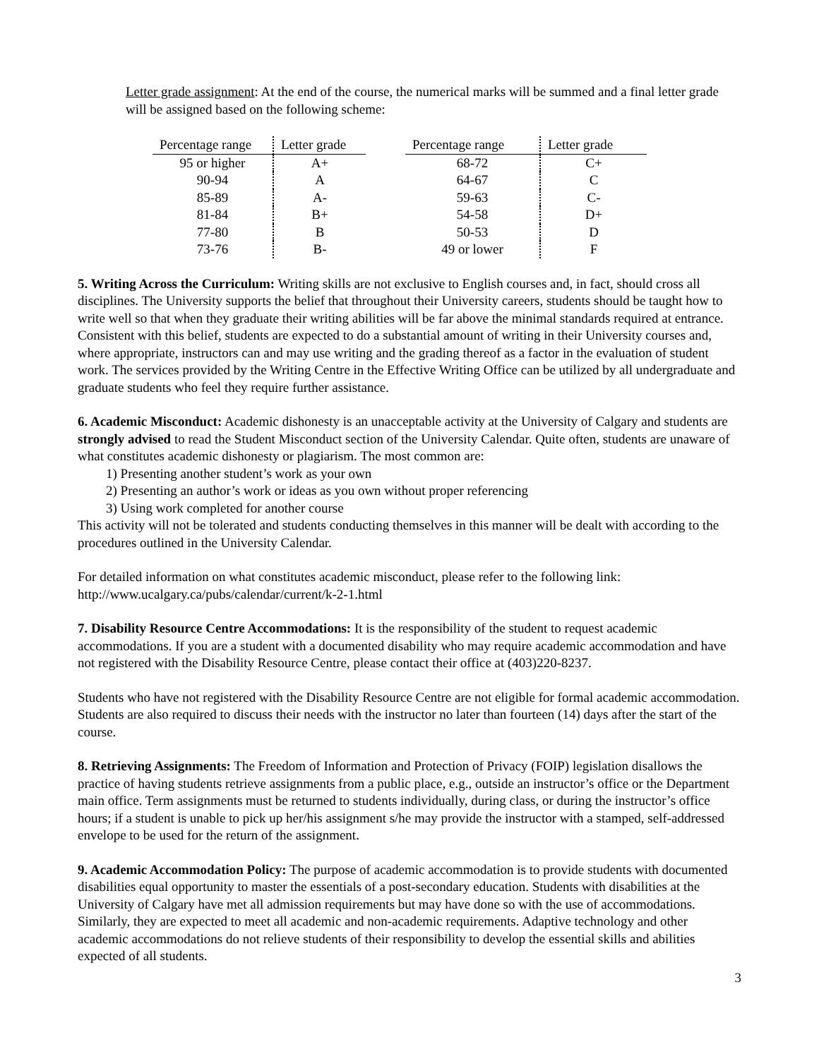Letter grade assignment: At the end of the course, the numerical marks will be summed and a final letter grade will be assigned based on the following scheme:
| Percentage range | Letter grade |
| --- | --- |
| 95 or higher | A+ |
| 90-94 | A |
| 85-89 | A- |
| 81-84 | B+ |
| 77-80 | B |
| 73-76 | B- |
| Percentage range | Letter grade |
| --- | --- |
| 68-72 | C+ |
| 64-67 | C |
| 59-63 | C- |
| 54-58 | D+ |
| 50-53 | D |
| 49 or lower | F |
5. Writing Across the Curriculum: Writing skills are not exclusive to English courses and, in fact, should cross all disciplines. The University supports the belief that throughout their University careers, students should be taught how to write well so that when they graduate their writing abilities will be far above the minimal standards required at entrance. Consistent with this belief, students are expected to do a substantial amount of writing in their University courses and, where appropriate, instructors can and may use writing and the grading thereof as a factor in the evaluation of student work. The services provided by the Writing Centre in the Effective Writing Office can be utilized by all undergraduate and graduate students who feel they require further assistance.
6. Academic Misconduct: Academic dishonesty is an unacceptable activity at the University of Calgary and students are strongly advised to read the Student Misconduct section of the University Calendar. Quite often, students are unaware of what constitutes academic dishonesty or plagiarism. The most common are:
1) Presenting another student’s work as your own
2) Presenting an author’s work or ideas as you own without proper referencing
3) Using work completed for another course
This activity will not be tolerated and students conducting themselves in this manner will be dealt with according to the procedures outlined in the University Calendar.
For detailed information on what constitutes academic misconduct, please refer to the following link:
http://www.ucalgary.ca/pubs/calendar/current/k-2-1.html
7. Disability Resource Centre Accommodations: It is the responsibility of the student to request academic accommodations. If you are a student with a documented disability who may require academic accommodation and have not registered with the Disability Resource Centre, please contact their office at (403)220-8237.
Students who have not registered with the Disability Resource Centre are not eligible for formal academic accommodation. Students are also required to discuss their needs with the instructor no later than fourteen (14) days after the start of the course.
8. Retrieving Assignments: The Freedom of Information and Protection of Privacy (FOIP) legislation disallows the practice of having students retrieve assignments from a public place, e.g., outside an instructor’s office or the Department main office. Term assignments must be returned to students individually, during class, or during the instructor’s office hours; if a student is unable to pick up her/his assignment s/he may provide the instructor with a stamped, self-addressed envelope to be used for the return of the assignment.
9. Academic Accommodation Policy: The purpose of academic accommodation is to provide students with documented disabilities equal opportunity to master the essentials of a post-secondary education. Students with disabilities at the University of Calgary have met all admission requirements but may have done so with the use of accommodations. Similarly, they are expected to meet all academic and non-academic requirements. Adaptive technology and other academic accommodations do not relieve students of their responsibility to develop the essential skills and abilities expected of all students.
3